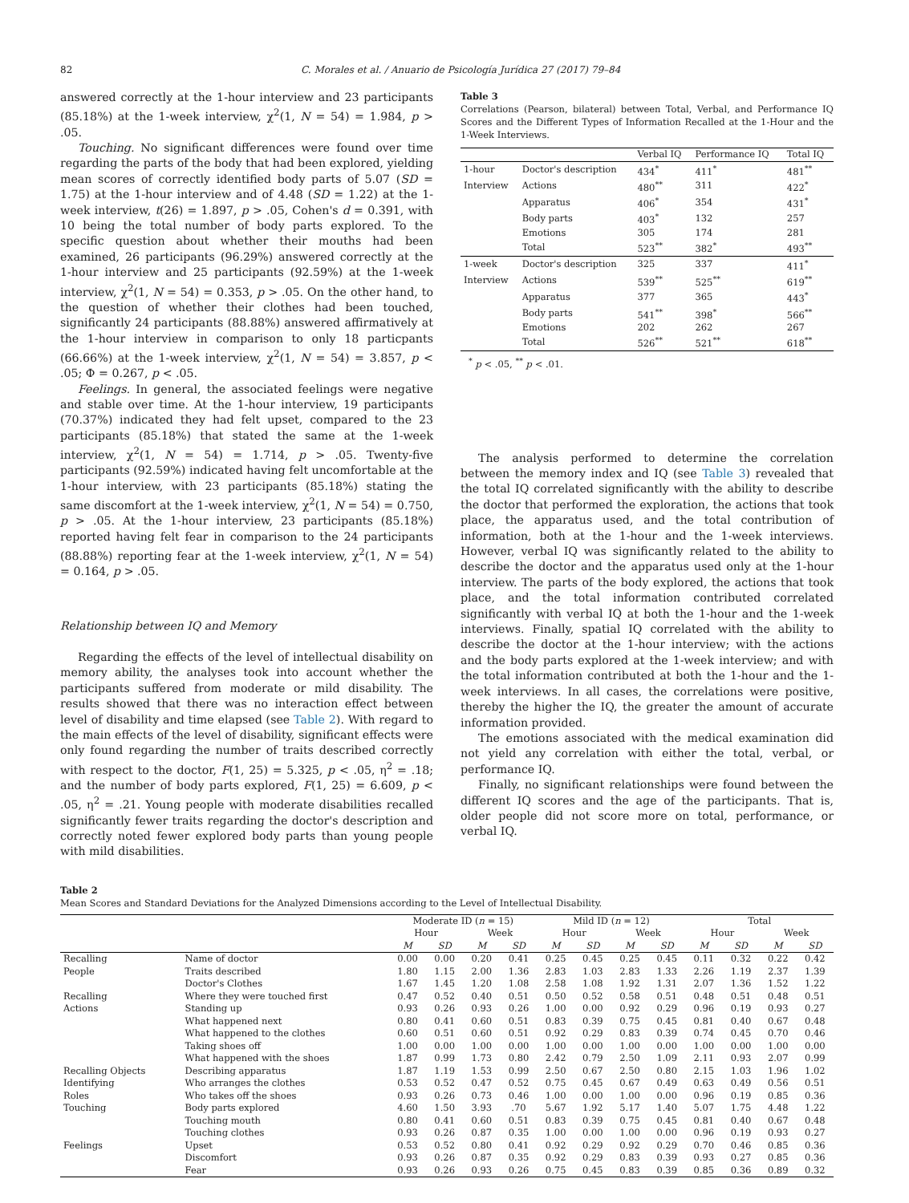82 C. Morales et al. / Anuario de Psicología Jurídica 27 (2017) 79–84
answered correctly at the 1-hour interview and 23 participants (85.18%) at the 1-week interview, χ<sup>2</sup>(1, N = 54) = 1.984, p > .05.
Touching. No significant differences were found over time regarding the parts of the body that had been explored, yielding mean scores of correctly identified body parts of 5.07 (SD = 1.75) at the 1-hour interview and of 4.48 (SD = 1.22) at the 1-week interview, t(26) = 1.897, p > .05, Cohen's d = 0.391, with 10 being the total number of body parts explored. To the specific question about whether their mouths had been examined, 26 participants (96.29%) answered correctly at the 1-hour interview and 25 participants (92.59%) at the 1-week interview, χ<sup>2</sup>(1, N = 54) = 0.353, p > .05. On the other hand, to the question of whether their clothes had been touched, significantly 24 participants (88.88%) answered affirmatively at the 1-hour interview in comparison to only 18 particpants (66.66%) at the 1-week interview, χ<sup>2</sup>(1, N = 54) = 3.857, p < .05; Φ = 0.267, p < .05.
Feelings. In general, the associated feelings were negative and stable over time. At the 1-hour interview, 19 participants (70.37%) indicated they had felt upset, compared to the 23 participants (85.18%) that stated the same at the 1-week interview, χ<sup>2</sup>(1, N = 54) = 1.714, p > .05. Twenty-five participants (92.59%) indicated having felt uncomfortable at the 1-hour interview, with 23 participants (85.18%) stating the same discomfort at the 1-week interview, χ<sup>2</sup>(1, N = 54) = 0.750, p > .05. At the 1-hour interview, 23 participants (85.18%) reported having felt fear in comparison to the 24 participants (88.88%) reporting fear at the 1-week interview, χ<sup>2</sup>(1, N = 54) = 0.164, p > .05.
Relationship between IQ and Memory
Regarding the effects of the level of intellectual disability on memory ability, the analyses took into account whether the participants suffered from moderate or mild disability. The results showed that there was no interaction effect between level of disability and time elapsed (see Table 2). With regard to the main effects of the level of disability, significant effects were only found regarding the number of traits described correctly with respect to the doctor, F(1, 25) = 5.325, p < .05, η<sup>2</sup> = .18; and the number of body parts explored, F(1, 25) = 6.609, p < .05, η<sup>2</sup> = .21. Young people with moderate disabilities recalled significantly fewer traits regarding the doctor's description and correctly noted fewer explored body parts than young people with mild disabilities.
Table 3
Correlations (Pearson, bilateral) between Total, Verbal, and Performance IQ Scores and the Different Types of Information Recalled at the 1-Hour and the 1-Week Interviews.
| | | Verbal IQ | Performance IQ | Total IQ |
| --- | --- | --- | --- | --- |
| 1-hour | Doctor's description | 434<sup>*</sup> | 411<sup>*</sup> | 481<sup>**</sup> |
| Interview | Actions | 480<sup>**</sup> | 311 | 422<sup>*</sup> |
| | Apparatus | 406<sup>*</sup> | 354 | 431<sup>*</sup> |
| | Body parts | 403<sup>*</sup> | 132 | 257 |
| | Emotions | 305 | 174 | 281 |
| | Total | 523<sup>**</sup> | 382<sup>*</sup> | 493<sup>**</sup> |
| 1-week | Doctor's description | 325 | 337 | 411<sup>*</sup> |
| Interview | Actions | 539<sup>**</sup> | 525<sup>**</sup> | 619<sup>**</sup> |
| | Apparatus | 377 | 365 | 443<sup>*</sup> |
| | Body parts | 541<sup>**</sup> | 398<sup>*</sup> | 566<sup>**</sup> |
| | Emotions | 202 | 262 | 267 |
| | Total | 526<sup>**</sup> | 521<sup>**</sup> | 618<sup>**</sup> |
<sup>*</sup> p < .05, <sup>**</sup> p < .01.
The analysis performed to determine the correlation between the memory index and IQ (see Table 3) revealed that the total IQ correlated significantly with the ability to describe the doctor that performed the exploration, the actions that took place, the apparatus used, and the total contribution of information, both at the 1-hour and the 1-week interviews. However, verbal IQ was significantly related to the ability to describe the doctor and the apparatus used only at the 1-hour interview. The parts of the body explored, the actions that took place, and the total information contributed correlated significantly with verbal IQ at both the 1-hour and the 1-week interviews. Finally, spatial IQ correlated with the ability to describe the doctor at the 1-hour interview; with the actions and the body parts explored at the 1-week interview; and with the total information contributed at both the 1-hour and the 1-week interviews. In all cases, the correlations were positive, thereby the higher the IQ, the greater the amount of accurate information provided.
The emotions associated with the medical examination did not yield any correlation with either the total, verbal, or performance IQ.
Finally, no significant relationships were found between the different IQ scores and the age of the participants. That is, older people did not score more on total, performance, or verbal IQ.
Table 2
Mean Scores and Standard Deviations for the Analyzed Dimensions according to the Level of Intellectual Disability.
| | | Moderate ID ( n = 15) | | | | Mild ID ( n = 12) | | | | Total | | | |
| --- | --- | --- | --- | --- | --- | --- | --- | --- | --- | --- | --- | --- | --- |
| | | Hour | | Week | | Hour | | Week | | Hour | | Week | |
| | | M | SD | M | SD | M | SD | M | SD | M | SD | M | SD |
| Recalling | Name of doctor | 0.00 | 0.00 | 0.20 | 0.41 | 0.25 | 0.45 | 0.25 | 0.45 | 0.11 | 0.32 | 0.22 | 0.42 |
| People | Traits described | 1.80 | 1.15 | 2.00 | 1.36 | 2.83 | 1.03 | 2.83 | 1.33 | 2.26 | 1.19 | 2.37 | 1.39 |
| | Doctor's Clothes | 1.67 | 1.45 | 1.20 | 1.08 | 2.58 | 1.08 | 1.92 | 1.31 | 2.07 | 1.36 | 1.52 | 1.22 |
| Recalling | Where they were touched first | 0.47 | 0.52 | 0.40 | 0.51 | 0.50 | 0.52 | 0.58 | 0.51 | 0.48 | 0.51 | 0.48 | 0.51 |
| Actions | Standing up | 0.93 | 0.26 | 0.93 | 0.26 | 1.00 | 0.00 | 0.92 | 0.29 | 0.96 | 0.19 | 0.93 | 0.27 |
| | What happened next | 0.80 | 0.41 | 0.60 | 0.51 | 0.83 | 0.39 | 0.75 | 0.45 | 0.81 | 0.40 | 0.67 | 0.48 |
| | What happened to the clothes | 0.60 | 0.51 | 0.60 | 0.51 | 0.92 | 0.29 | 0.83 | 0.39 | 0.74 | 0.45 | 0.70 | 0.46 |
| | Taking shoes off | 1.00 | 0.00 | 1.00 | 0.00 | 1.00 | 0.00 | 1.00 | 0.00 | 1.00 | 0.00 | 1.00 | 0.00 |
| | What happened with the shoes | 1.87 | 0.99 | 1.73 | 0.80 | 2.42 | 0.79 | 2.50 | 1.09 | 2.11 | 0.93 | 2.07 | 0.99 |
| Recalling Objects | Describing apparatus | 1.87 | 1.19 | 1.53 | 0.99 | 2.50 | 0.67 | 2.50 | 0.80 | 2.15 | 1.03 | 1.96 | 1.02 |
| Identifying | Who arranges the clothes | 0.53 | 0.52 | 0.47 | 0.52 | 0.75 | 0.45 | 0.67 | 0.49 | 0.63 | 0.49 | 0.56 | 0.51 |
| Roles | Who takes off the shoes | 0.93 | 0.26 | 0.73 | 0.46 | 1.00 | 0.00 | 1.00 | 0.00 | 0.96 | 0.19 | 0.85 | 0.36 |
| Touching | Body parts explored | 4.60 | 1.50 | 3.93 | .70 | 5.67 | 1.92 | 5.17 | 1.40 | 5.07 | 1.75 | 4.48 | 1.22 |
| | Touching mouth | 0.80 | 0.41 | 0.60 | 0.51 | 0.83 | 0.39 | 0.75 | 0.45 | 0.81 | 0.40 | 0.67 | 0.48 |
| | Touching clothes | 0.93 | 0.26 | 0.87 | 0.35 | 1.00 | 0.00 | 1.00 | 0.00 | 0.96 | 0.19 | 0.93 | 0.27 |
| Feelings | Upset | 0.53 | 0.52 | 0.80 | 0.41 | 0.92 | 0.29 | 0.92 | 0.29 | 0.70 | 0.46 | 0.85 | 0.36 |
| | Discomfort | 0.93 | 0.26 | 0.87 | 0.35 | 0.92 | 0.29 | 0.83 | 0.39 | 0.93 | 0.27 | 0.85 | 0.36 |
| | Fear | 0.93 | 0.26 | 0.93 | 0.26 | 0.75 | 0.45 | 0.83 | 0.39 | 0.85 | 0.36 | 0.89 | 0.32 |